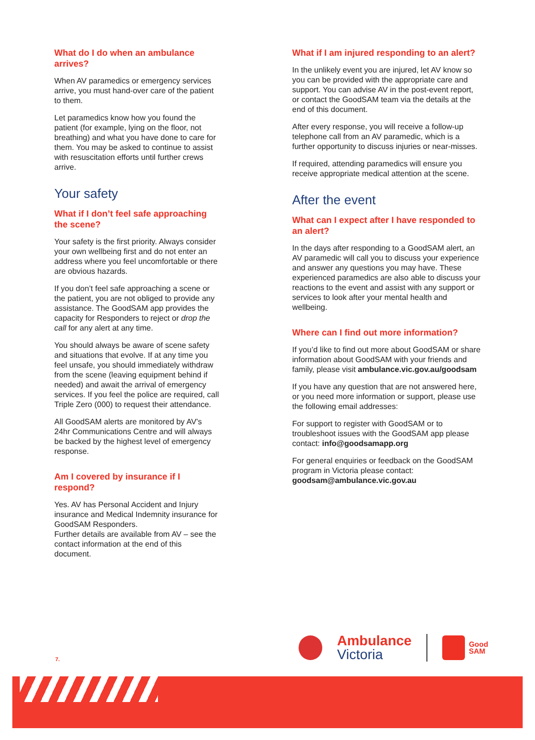What do I do when an ambulance arrives?
When AV paramedics or emergency services arrive, you must hand-over care of the patient to them.
Let paramedics know how you found the patient (for example, lying on the floor, not breathing) and what you have done to care for them. You may be asked to continue to assist with resuscitation efforts until further crews arrive.
Your safety
What if I don’t feel safe approaching the scene?
Your safety is the first priority. Always consider your own wellbeing first and do not enter an address where you feel uncomfortable or there are obvious hazards.
If you don’t feel safe approaching a scene or the patient, you are not obliged to provide any assistance. The GoodSAM app provides the capacity for Responders to reject or drop the call for any alert at any time.
You should always be aware of scene safety and situations that evolve. If at any time you feel unsafe, you should immediately withdraw from the scene (leaving equipment behind if needed) and await the arrival of emergency services. If you feel the police are required, call Triple Zero (000) to request their attendance.
All GoodSAM alerts are monitored by AV’s 24hr Communications Centre and will always be backed by the highest level of emergency response.
Am I covered by insurance if I respond?
Yes. AV has Personal Accident and Injury insurance and Medical Indemnity insurance for GoodSAM Responders.
Further details are available from AV – see the contact information at the end of this document.
What if I am injured responding to an alert?
In the unlikely event you are injured, let AV know so you can be provided with the appropriate care and support. You can advise AV in the post-event report, or contact the GoodSAM team via the details at the end of this document.
After every response, you will receive a follow-up telephone call from an AV paramedic, which is a further opportunity to discuss injuries or near-misses.
If required, attending paramedics will ensure you receive appropriate medical attention at the scene.
After the event
What can I expect after I have responded to an alert?
In the days after responding to a GoodSAM alert, an AV paramedic will call you to discuss your experience and answer any questions you may have. These experienced paramedics are also able to discuss your reactions to the event and assist with any support or services to look after your mental health and wellbeing.
Where can I find out more information?
If you’d like to find out more about GoodSAM or share information about GoodSAM with your friends and family, please visit ambulance.vic.gov.au/goodsam
If you have any question that are not answered here, or you need more information or support, please use the following email addresses:
For support to register with GoodSAM or to troubleshoot issues with the GoodSAM app please contact: info@goodsamapp.org
For general enquiries or feedback on the GoodSAM program in Victoria please contact: goodsam@ambulance.vic.gov.au
7.
Ambulance
Victoria
Good
SAM